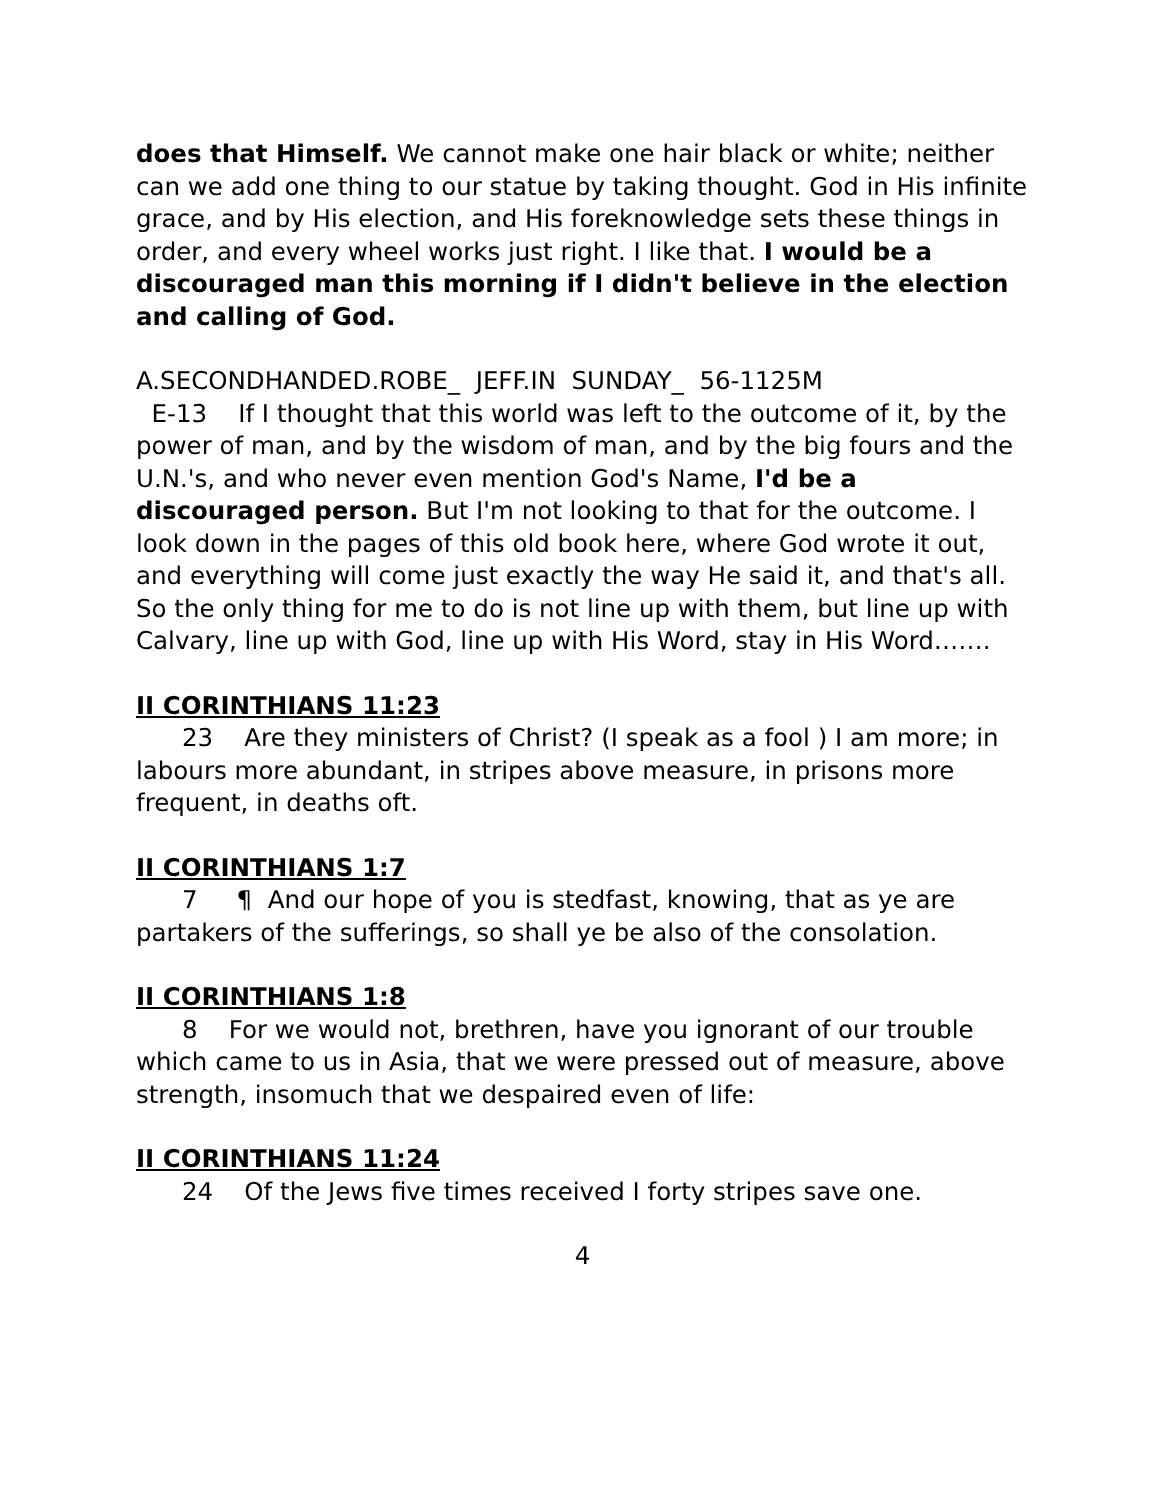does that Himself. We cannot make one hair black or white; neither can we add one thing to our statue by taking thought. God in His infinite grace, and by His election, and His foreknowledge sets these things in order, and every wheel works just right. I like that. I would be a discouraged man this morning if I didn't believe in the election and calling of God.
A.SECONDHANDED.ROBE_ JEFF.IN SUNDAY_ 56-1125M
E-13 If I thought that this world was left to the outcome of it, by the power of man, and by the wisdom of man, and by the big fours and the U.N.'s, and who never even mention God's Name, I'd be a discouraged person. But I'm not looking to that for the outcome. I look down in the pages of this old book here, where God wrote it out, and everything will come just exactly the way He said it, and that's all. So the only thing for me to do is not line up with them, but line up with Calvary, line up with God, line up with His Word, stay in His Word…….
II CORINTHIANS 11:23
23 Are they ministers of Christ? (I speak as a fool ) I am more; in labours more abundant, in stripes above measure, in prisons more frequent, in deaths oft.
II CORINTHIANS 1:7
7 ¶ And our hope of you is stedfast, knowing, that as ye are partakers of the sufferings, so shall ye be also of the consolation.
II CORINTHIANS 1:8
8 For we would not, brethren, have you ignorant of our trouble which came to us in Asia, that we were pressed out of measure, above strength, insomuch that we despaired even of life:
II CORINTHIANS 11:24
24 Of the Jews five times received I forty stripes save one.
4